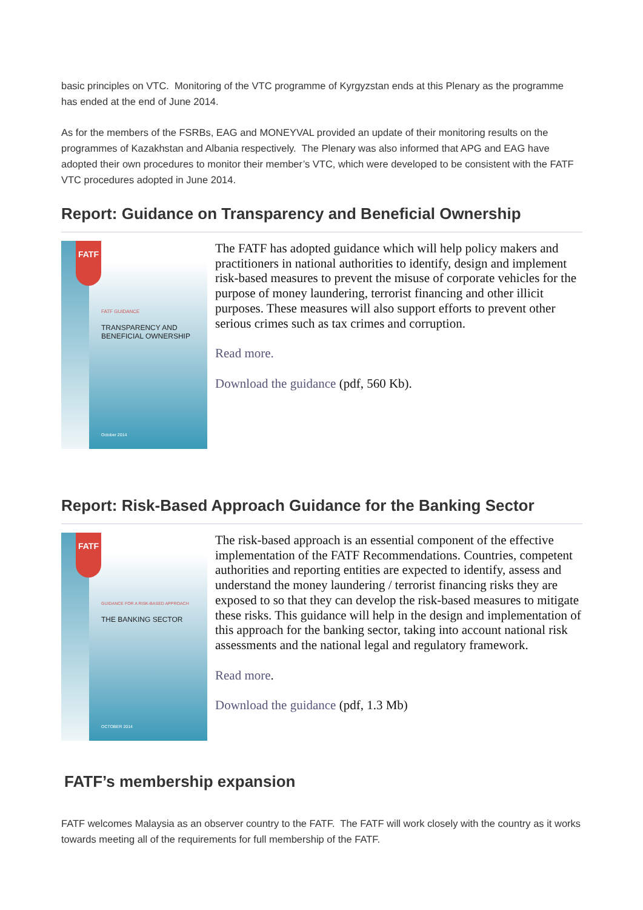basic principles on VTC. Monitoring of the VTC programme of Kyrgyzstan ends at this Plenary as the programme has ended at the end of June 2014.
As for the members of the FSRBs, EAG and MONEYVAL provided an update of their monitoring results on the programmes of Kazakhstan and Albania respectively. The Plenary was also informed that APG and EAG have adopted their own procedures to monitor their member’s VTC, which were developed to be consistent with the FATF VTC procedures adopted in June 2014.
Report: Guidance on Transparency and Beneficial Ownership
FATF
FATF GUIDANCE
TRANSPARENCY AND
BENEFICIAL OWNERSHIP
October 2014
The FATF has adopted guidance which will help policy makers and practitioners in national authorities to identify, design and implement risk-based measures to prevent the misuse of corporate vehicles for the purpose of money laundering, terrorist financing and other illicit purposes. These measures will also support efforts to prevent other serious crimes such as tax crimes and corruption.
Read more.
Download the guidance (pdf, 560 Kb).
Report: Risk-Based Approach Guidance for the Banking Sector
FATF
GUIDANCE FOR A RISK-BASED APPROACH
THE BANKING SECTOR
OCTOBER 2014
The risk-based approach is an essential component of the effective implementation of the FATF Recommendations. Countries, competent authorities and reporting entities are expected to identify, assess and understand the money laundering / terrorist financing risks they are exposed to so that they can develop the risk-based measures to mitigate these risks. This guidance will help in the design and implementation of this approach for the banking sector, taking into account national risk assessments and the national legal and regulatory framework.
Read more.
Download the guidance (pdf, 1.3 Mb)
FATF’s membership expansion
FATF welcomes Malaysia as an observer country to the FATF. The FATF will work closely with the country as it works towards meeting all of the requirements for full membership of the FATF.